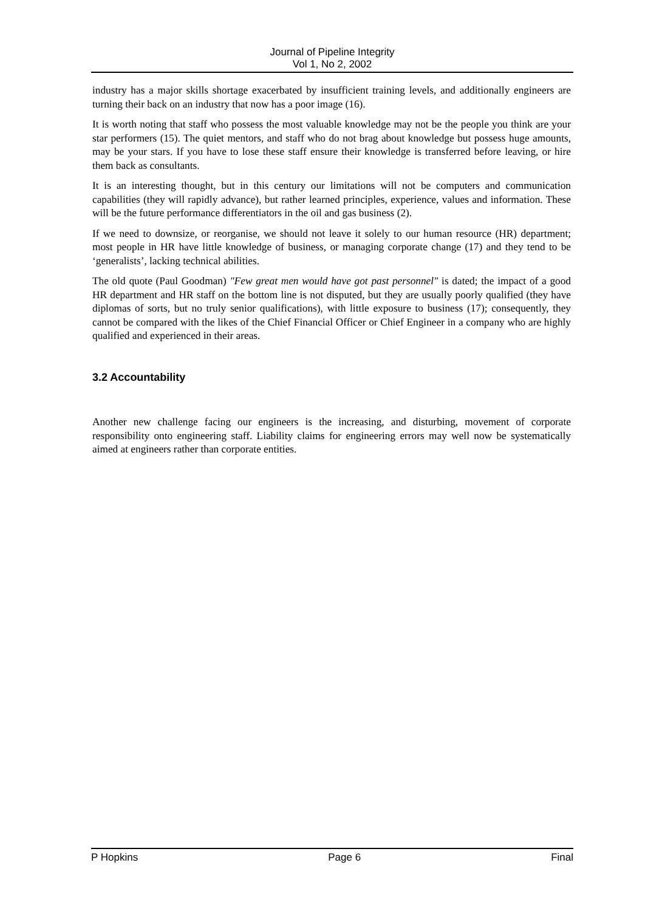Journal of Pipeline Integrity
Vol 1, No 2, 2002
industry has a major skills shortage exacerbated by insufficient training levels, and additionally engineers are turning their back on an industry that now has a poor image (16).
It is worth noting that staff who possess the most valuable knowledge may not be the people you think are your star performers (15). The quiet mentors, and staff who do not brag about knowledge but possess huge amounts, may be your stars. If you have to lose these staff ensure their knowledge is transferred before leaving, or hire them back as consultants.
It is an interesting thought, but in this century our limitations will not be computers and communication capabilities (they will rapidly advance), but rather learned principles, experience, values and information. These will be the future performance differentiators in the oil and gas business (2).
If we need to downsize, or reorganise, we should not leave it solely to our human resource (HR) department; most people in HR have little knowledge of business, or managing corporate change (17) and they tend to be ‘generalists’, lacking technical abilities.
The old quote (Paul Goodman) "Few great men would have got past personnel" is dated; the impact of a good HR department and HR staff on the bottom line is not disputed, but they are usually poorly qualified (they have diplomas of sorts, but no truly senior qualifications), with little exposure to business (17); consequently, they cannot be compared with the likes of the Chief Financial Officer or Chief Engineer in a company who are highly qualified and experienced in their areas.
3.2 Accountability
Another new challenge facing our engineers is the increasing, and disturbing, movement of corporate responsibility onto engineering staff. Liability claims for engineering errors may well now be systematically aimed at engineers rather than corporate entities.
P Hopkins Page 6 Final